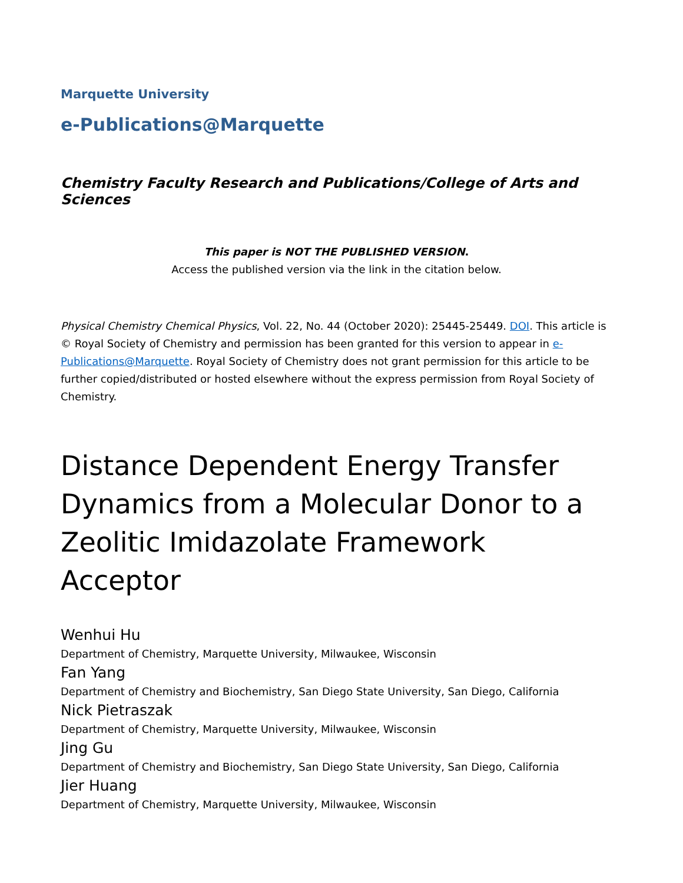Marquette University
e-Publications@Marquette
Chemistry Faculty Research and Publications/College of Arts and Sciences
This paper is NOT THE PUBLISHED VERSION.
Access the published version via the link in the citation below.
Physical Chemistry Chemical Physics, Vol. 22, No. 44 (October 2020): 25445-25449. DOI. This article is © Royal Society of Chemistry and permission has been granted for this version to appear in e-Publications@Marquette. Royal Society of Chemistry does not grant permission for this article to be further copied/distributed or hosted elsewhere without the express permission from Royal Society of Chemistry.
Distance Dependent Energy Transfer Dynamics from a Molecular Donor to a Zeolitic Imidazolate Framework Acceptor
Wenhui Hu
Department of Chemistry, Marquette University, Milwaukee, Wisconsin
Fan Yang
Department of Chemistry and Biochemistry, San Diego State University, San Diego, California
Nick Pietraszak
Department of Chemistry, Marquette University, Milwaukee, Wisconsin
Jing Gu
Department of Chemistry and Biochemistry, San Diego State University, San Diego, California
Jier Huang
Department of Chemistry, Marquette University, Milwaukee, Wisconsin